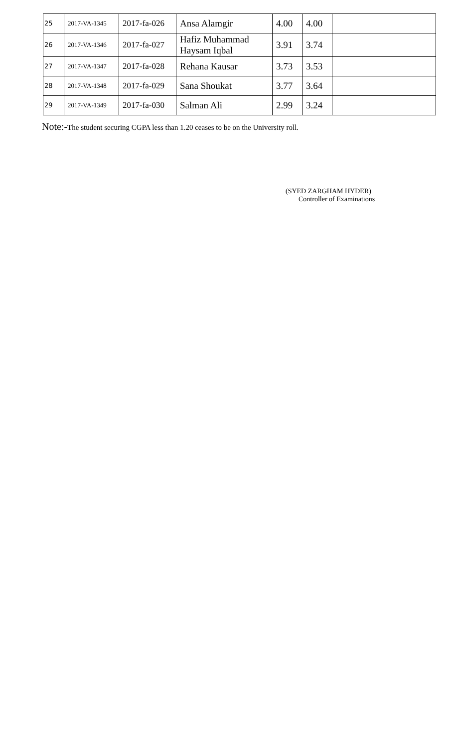| 25 | 2017-VA-1345 | 2017-fa-026 | Ansa Alamgir | 4.00 | 4.00 | |
| 26 | 2017-VA-1346 | 2017-fa-027 | Hafiz Muhammad Haysam Iqbal | 3.91 | 3.74 | |
| 27 | 2017-VA-1347 | 2017-fa-028 | Rehana Kausar | 3.73 | 3.53 | |
| 28 | 2017-VA-1348 | 2017-fa-029 | Sana Shoukat | 3.77 | 3.64 | |
| 29 | 2017-VA-1349 | 2017-fa-030 | Salman Ali | 2.99 | 3.24 | |
Note:-The student securing CGPA less than 1.20 ceases to be on the University roll.
(SYED ZARGHAM HYDER)
Controller of Examinations